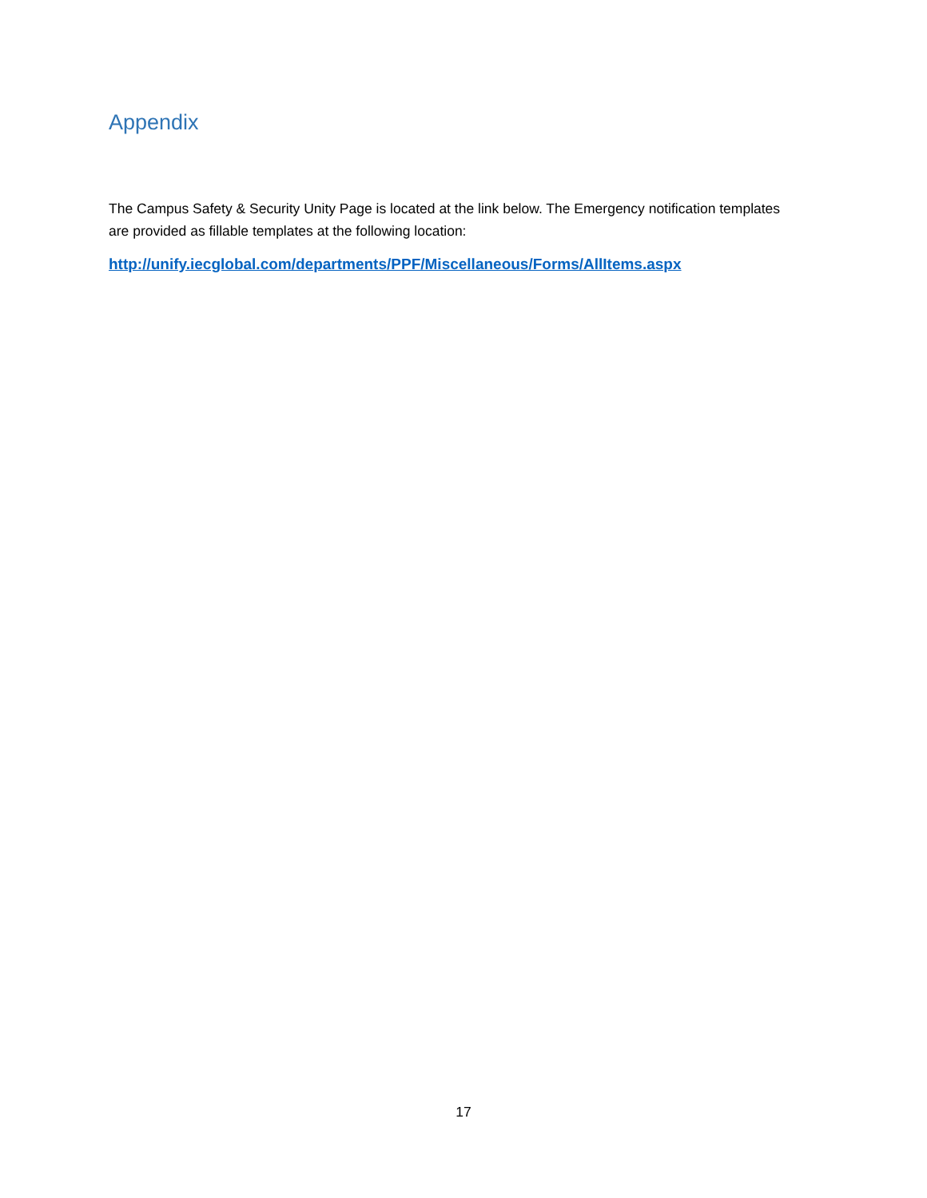Appendix
The Campus Safety & Security Unity Page is located at the link below. The Emergency notification templates are provided as fillable templates at the following location:
http://unify.iecglobal.com/departments/PPF/Miscellaneous/Forms/AllItems.aspx
17